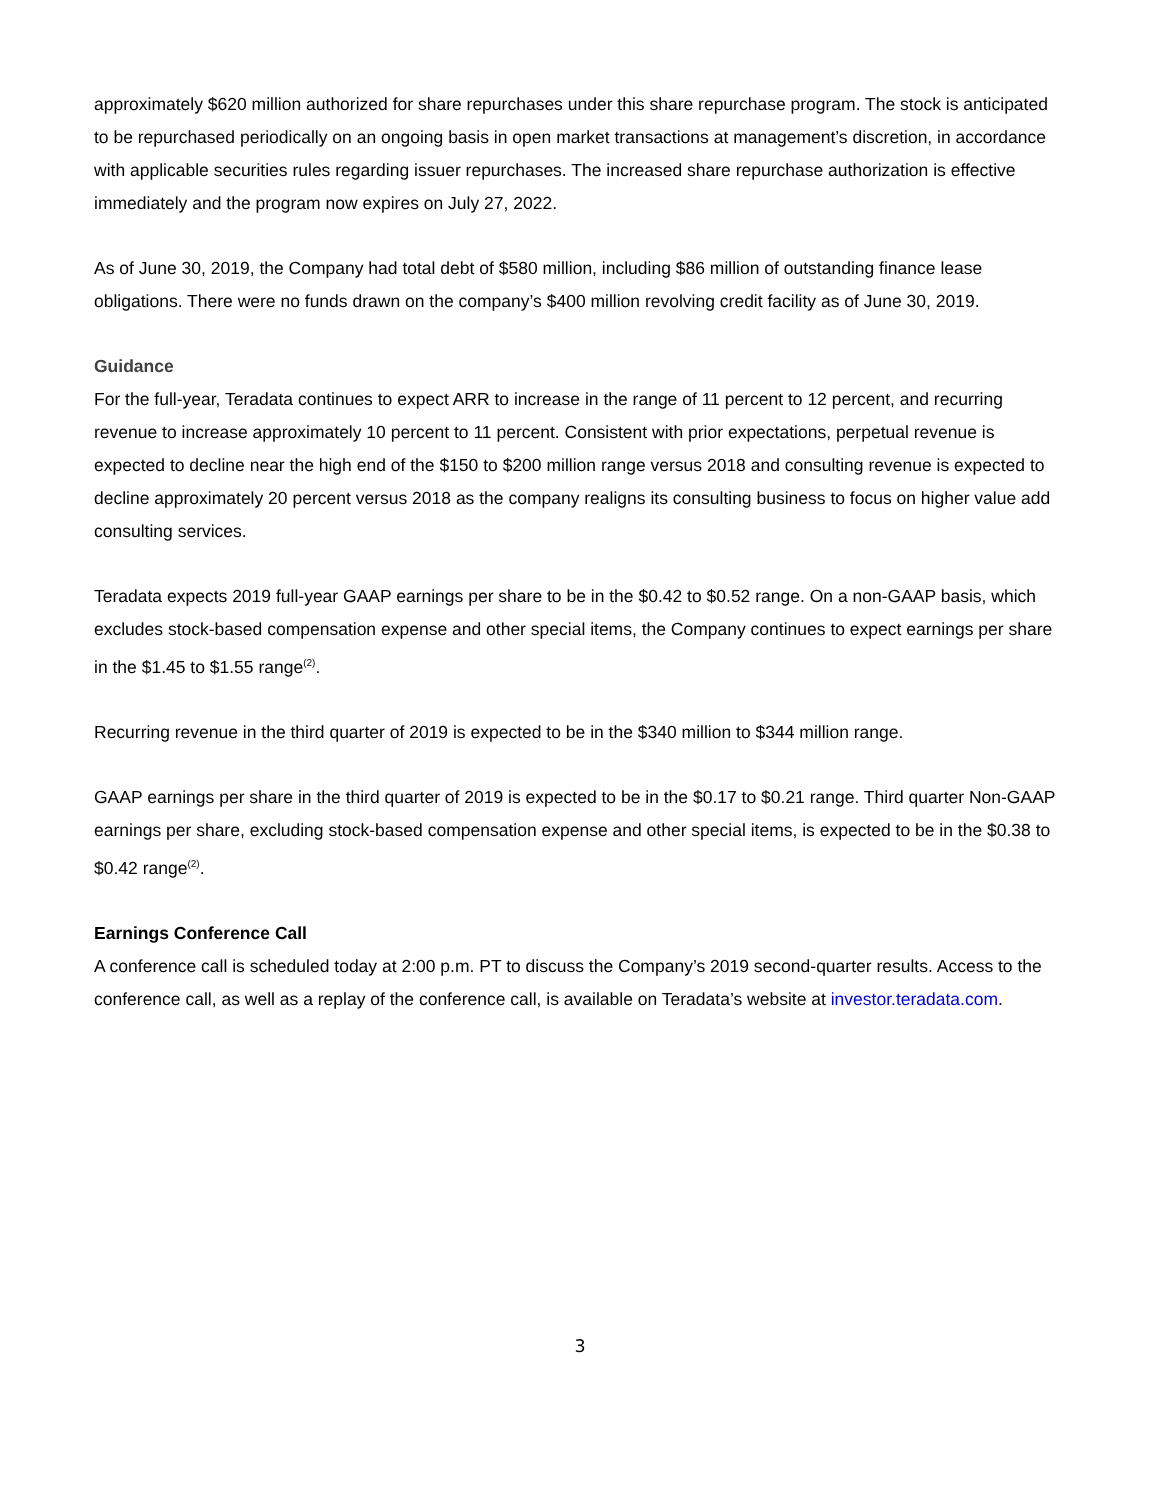approximately $620 million authorized for share repurchases under this share repurchase program. The stock is anticipated to be repurchased periodically on an ongoing basis in open market transactions at management’s discretion, in accordance with applicable securities rules regarding issuer repurchases. The increased share repurchase authorization is effective immediately and the program now expires on July 27, 2022.
As of June 30, 2019, the Company had total debt of $580 million, including $86 million of outstanding finance lease obligations. There were no funds drawn on the company’s $400 million revolving credit facility as of June 30, 2019.
Guidance
For the full-year, Teradata continues to expect ARR to increase in the range of 11 percent to 12 percent, and recurring revenue to increase approximately 10 percent to 11 percent. Consistent with prior expectations, perpetual revenue is expected to decline near the high end of the $150 to $200 million range versus 2018 and consulting revenue is expected to decline approximately 20 percent versus 2018 as the company realigns its consulting business to focus on higher value add consulting services.
Teradata expects 2019 full-year GAAP earnings per share to be in the $0.42 to $0.52 range. On a non-GAAP basis, which excludes stock-based compensation expense and other special items, the Company continues to expect earnings per share in the $1.45 to $1.55 range<sup>(2)</sup>.
Recurring revenue in the third quarter of 2019 is expected to be in the $340 million to $344 million range.
GAAP earnings per share in the third quarter of 2019 is expected to be in the $0.17 to $0.21 range. Third quarter Non-GAAP earnings per share, excluding stock-based compensation expense and other special items, is expected to be in the $0.38 to $0.42 range<sup>(2)</sup>.
Earnings Conference Call
A conference call is scheduled today at 2:00 p.m. PT to discuss the Company’s 2019 second-quarter results. Access to the conference call, as well as a replay of the conference call, is available on Teradata’s website at investor.teradata.com.
3